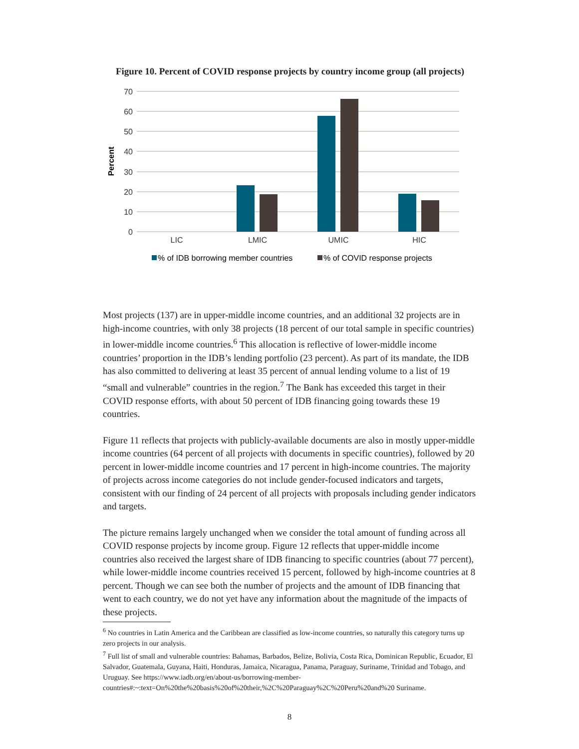Figure 10. Percent of COVID response projects by country income group (all projects)
70
60
50
40
30
20
10
0
Percent
LIC
LMIC
UMIC
HIC
% of IDB borrowing member countries
% of COVID response projects
Most projects (137) are in upper-middle income countries, and an additional 32 projects are in high-income countries, with only 38 projects (18 percent of our total sample in specific countries) in lower-middle income countries.<sup>6</sup> This allocation is reflective of lower-middle income countries’ proportion in the IDB’s lending portfolio (23 percent). As part of its mandate, the IDB has also committed to delivering at least 35 percent of annual lending volume to a list of 19 “small and vulnerable” countries in the region.<sup>7</sup> The Bank has exceeded this target in their COVID response efforts, with about 50 percent of IDB financing going towards these 19 countries.
Figure 11 reflects that projects with publicly-available documents are also in mostly upper-middle income countries (64 percent of all projects with documents in specific countries), followed by 20 percent in lower-middle income countries and 17 percent in high-income countries. The majority of projects across income categories do not include gender-focused indicators and targets, consistent with our finding of 24 percent of all projects with proposals including gender indicators and targets.
The picture remains largely unchanged when we consider the total amount of funding across all COVID response projects by income group. Figure 12 reflects that upper-middle income countries also received the largest share of IDB financing to specific countries (about 77 percent), while lower-middle income countries received 15 percent, followed by high-income countries at 8 percent. Though we can see both the number of projects and the amount of IDB financing that went to each country, we do not yet have any information about the magnitude of the impacts of these projects.
<sup>6</sup> No countries in Latin America and the Caribbean are classified as low-income countries, so naturally this category turns up zero projects in our analysis.
<sup>7</sup> Full list of small and vulnerable countries: Bahamas, Barbados, Belize, Bolivia, Costa Rica, Dominican Republic, Ecuador, El Salvador, Guatemala, Guyana, Haiti, Honduras, Jamaica, Nicaragua, Panama, Paraguay, Suriname, Trinidad and Tobago, and Uruguay. See https://www.iadb.org/en/about-us/borrowing-member-countries#:~:text=On%20the%20basis%20of%20their,%2C%20Paraguay%2C%20Peru%20and%20 Suriname.
8